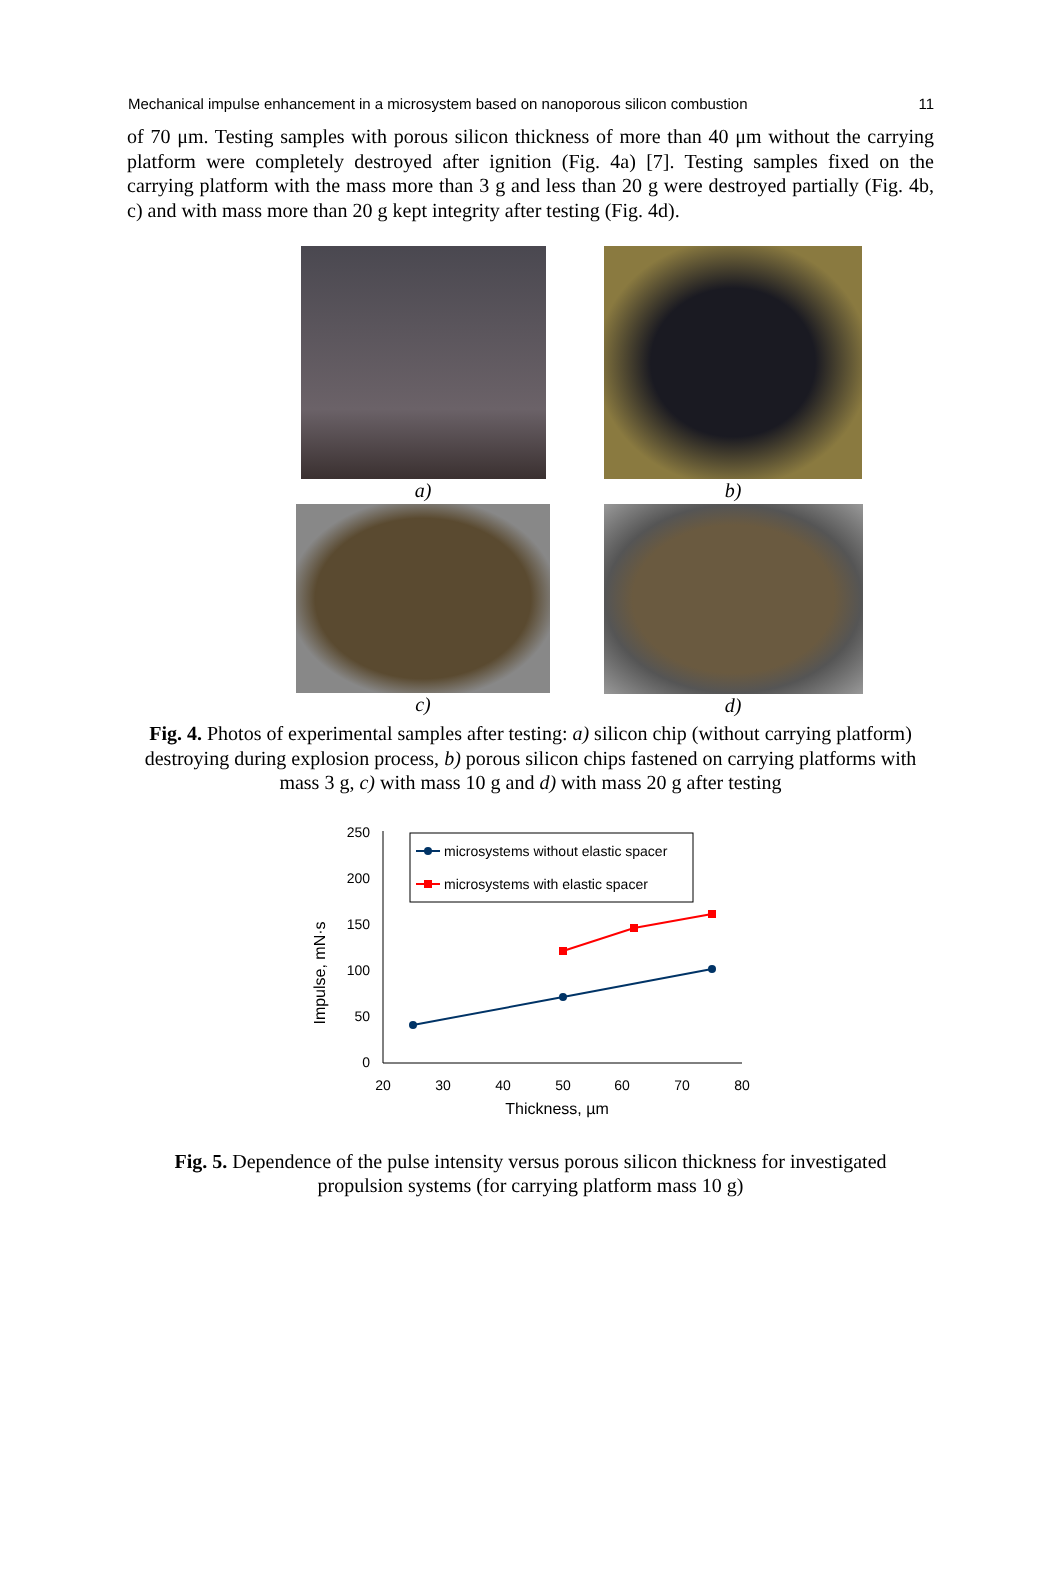Mechanical impulse enhancement in a microsystem based on nanoporous silicon combustion 11
of 70 μm. Testing samples with porous silicon thickness of more than 40 μm without the carrying platform were completely destroyed after ignition (Fig. 4a) [7]. Testing samples fixed on the carrying platform with the mass more than 3 g and less than 20 g were destroyed partially (Fig. 4b, c) and with mass more than 20 g kept integrity after testing (Fig. 4d).
a)
b)
c)
d)
Fig. 4. Photos of experimental samples after testing: a) silicon chip (without carrying platform) destroying during explosion process, b) porous silicon chips fastened on carrying platforms with mass 3 g, c) with mass 10 g and d) with mass 20 g after testing
250
200
150
100
50
0
20
30
40
50
60
70
80
Thickness, µm
Impulse, mN·s
microsystems without elastic spacer
microsystems with elastic spacer
Fig. 5. Dependence of the pulse intensity versus porous silicon thickness for investigated propulsion systems (for carrying platform mass 10 g)